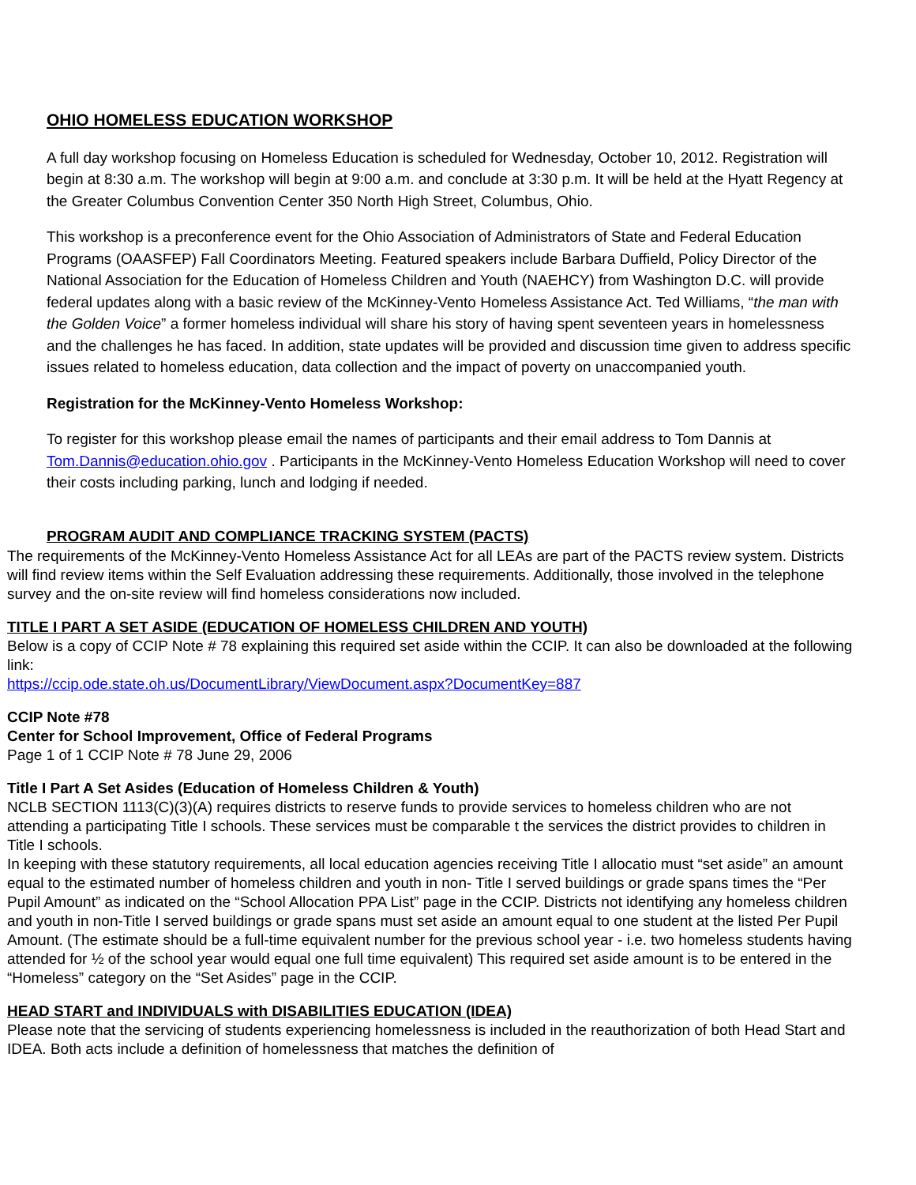OHIO HOMELESS EDUCATION WORKSHOP
A full day workshop focusing on Homeless Education is scheduled for Wednesday, October 10, 2012. Registration will begin at 8:30 a.m. The workshop will begin at 9:00 a.m. and conclude at 3:30 p.m. It will be held at the Hyatt Regency at the Greater Columbus Convention Center 350 North High Street, Columbus, Ohio.
This workshop is a preconference event for the Ohio Association of Administrators of State and Federal Education Programs (OAASFEP) Fall Coordinators Meeting. Featured speakers include Barbara Duffield, Policy Director of the National Association for the Education of Homeless Children and Youth (NAEHCY) from Washington D.C. will provide federal updates along with a basic review of the McKinney-Vento Homeless Assistance Act. Ted Williams, “the man with the Golden Voice” a former homeless individual will share his story of having spent seventeen years in homelessness and the challenges he has faced. In addition, state updates will be provided and discussion time given to address specific issues related to homeless education, data collection and the impact of poverty on unaccompanied youth.
Registration for the McKinney-Vento Homeless Workshop:
To register for this workshop please email the names of participants and their email address to Tom Dannis at Tom.Dannis@education.ohio.gov . Participants in the McKinney-Vento Homeless Education Workshop will need to cover their costs including parking, lunch and lodging if needed.
PROGRAM AUDIT AND COMPLIANCE TRACKING SYSTEM (PACTS)
The requirements of the McKinney-Vento Homeless Assistance Act for all LEAs are part of the PACTS review system. Districts will find review items within the Self Evaluation addressing these requirements. Additionally, those involved in the telephone survey and the on-site review will find homeless considerations now included.
TITLE I PART A SET ASIDE (EDUCATION OF HOMELESS CHILDREN AND YOUTH)
Below is a copy of CCIP Note # 78 explaining this required set aside within the CCIP. It can also be downloaded at the following link:
https://ccip.ode.state.oh.us/DocumentLibrary/ViewDocument.aspx?DocumentKey=887
CCIP Note #78
Center for School Improvement, Office of Federal Programs
Page 1 of 1 CCIP Note # 78 June 29, 2006
Title I Part A Set Asides (Education of Homeless Children & Youth)
NCLB SECTION 1113(C)(3)(A) requires districts to reserve funds to provide services to homeless children who are not attending a participating Title I schools. These services must be comparable t the services the district provides to children in Title I schools.
In keeping with these statutory requirements, all local education agencies receiving Title I allocatio must “set aside” an amount equal to the estimated number of homeless children and youth in non- Title I served buildings or grade spans times the “Per Pupil Amount” as indicated on the “School Allocation PPA List” page in the CCIP. Districts not identifying any homeless children and youth in non-Title I served buildings or grade spans must set aside an amount equal to one student at the listed Per Pupil Amount. (The estimate should be a full-time equivalent number for the previous school year - i.e. two homeless students having attended for ½ of the school year would equal one full time equivalent) This required set aside amount is to be entered in the “Homeless” category on the “Set Asides” page in the CCIP.
HEAD START and INDIVIDUALS with DISABILITIES EDUCATION (IDEA)
Please note that the servicing of students experiencing homelessness is included in the reauthorization of both Head Start and IDEA. Both acts include a definition of homelessness that matches the definition of